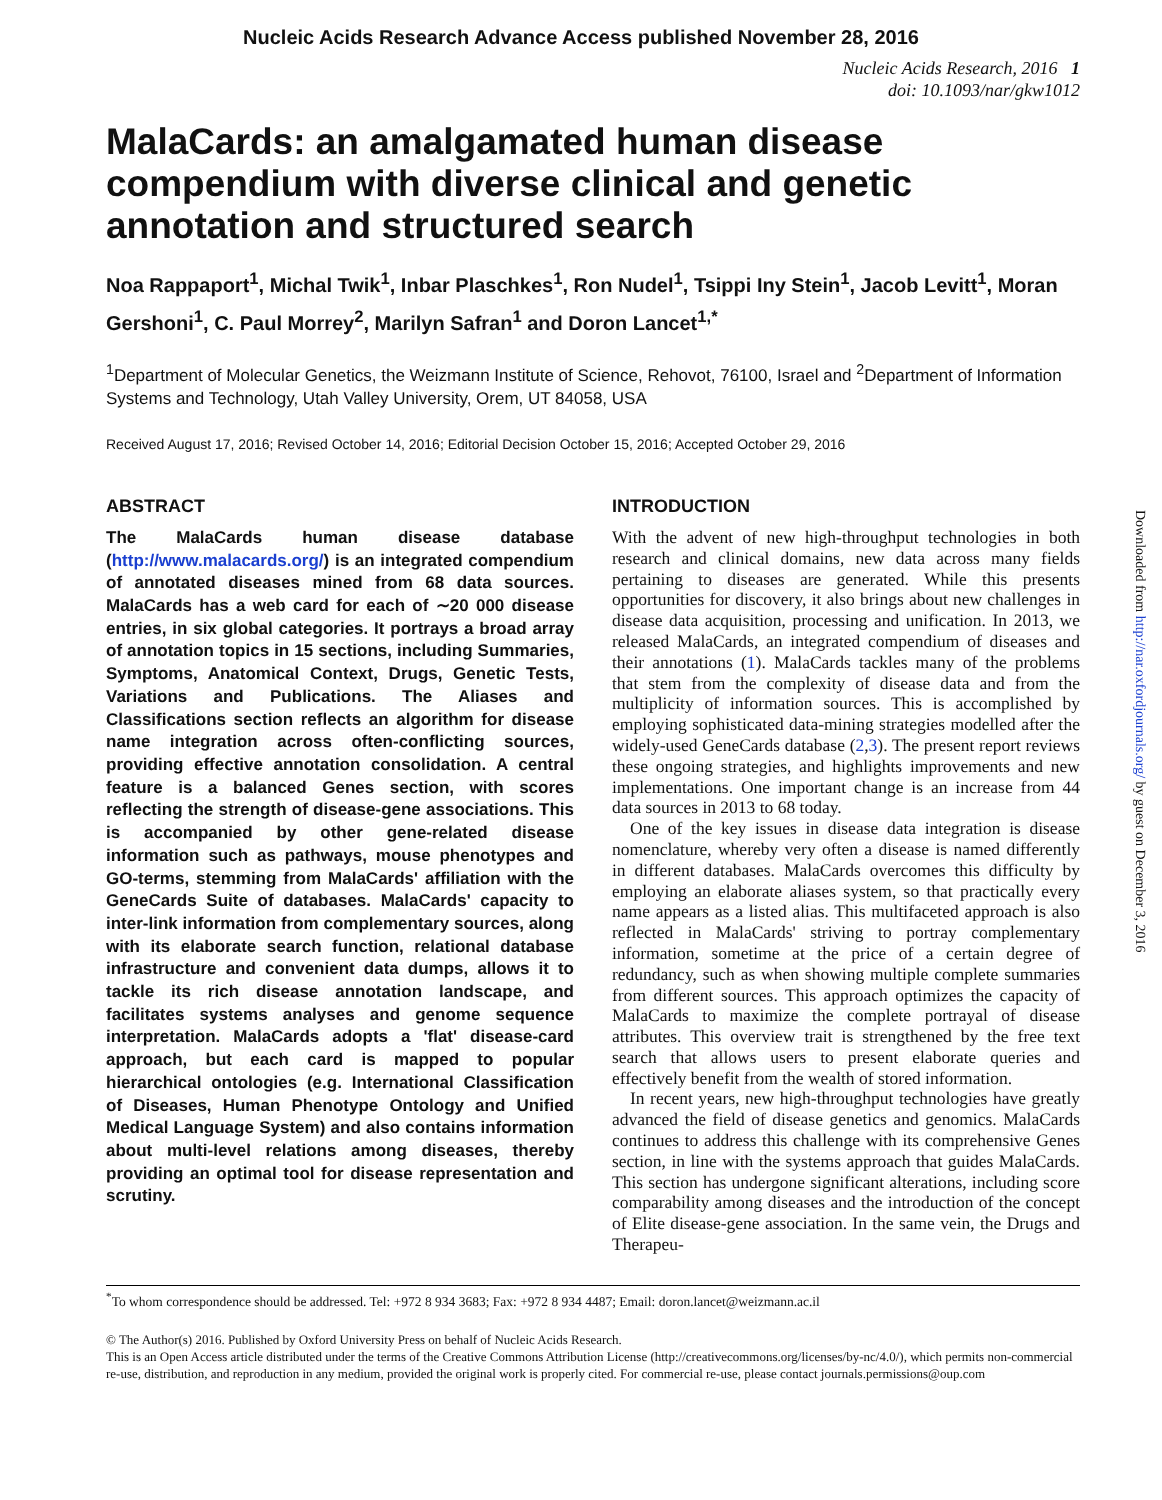Nucleic Acids Research Advance Access published November 28, 2016
Nucleic Acids Research, 2016 1
doi: 10.1093/nar/gkw1012
MalaCards: an amalgamated human disease compendium with diverse clinical and genetic annotation and structured search
Noa Rappaport<sup>1</sup>, Michal Twik<sup>1</sup>, Inbar Plaschkes<sup>1</sup>, Ron Nudel<sup>1</sup>, Tsippi Iny Stein<sup>1</sup>, Jacob Levitt<sup>1</sup>, Moran Gershoni<sup>1</sup>, C. Paul Morrey<sup>2</sup>, Marilyn Safran<sup>1</sup> and Doron Lancet<sup>1,*</sup>
<sup>1</sup> Department of Molecular Genetics, the Weizmann Institute of Science, Rehovot, 76100, Israel and <sup>2</sup>Department of Information Systems and Technology, Utah Valley University, Orem, UT 84058, USA
Received August 17, 2016; Revised October 14, 2016; Editorial Decision October 15, 2016; Accepted October 29, 2016
ABSTRACT
The MalaCards human disease database (http://www.malacards.org/) is an integrated compendium of annotated diseases mined from 68 data sources. MalaCards has a web card for each of ∼20 000 disease entries, in six global categories. It portrays a broad array of annotation topics in 15 sections, including Summaries, Symptoms, Anatomical Context, Drugs, Genetic Tests, Variations and Publications. The Aliases and Classifications section reflects an algorithm for disease name integration across often-conflicting sources, providing effective annotation consolidation. A central feature is a balanced Genes section, with scores reflecting the strength of disease-gene associations. This is accompanied by other gene-related disease information such as pathways, mouse phenotypes and GO-terms, stemming from MalaCards' affiliation with the GeneCards Suite of databases. MalaCards' capacity to inter-link information from complementary sources, along with its elaborate search function, relational database infrastructure and convenient data dumps, allows it to tackle its rich disease annotation landscape, and facilitates systems analyses and genome sequence interpretation. MalaCards adopts a 'flat' disease-card approach, but each card is mapped to popular hierarchical ontologies (e.g. International Classification of Diseases, Human Phenotype Ontology and Unified Medical Language System) and also contains information about multi-level relations among diseases, thereby providing an optimal tool for disease representation and scrutiny.
INTRODUCTION
With the advent of new high-throughput technologies in both research and clinical domains, new data across many fields pertaining to diseases are generated. While this presents opportunities for discovery, it also brings about new challenges in disease data acquisition, processing and unification. In 2013, we released MalaCards, an integrated compendium of diseases and their annotations (1). MalaCards tackles many of the problems that stem from the complexity of disease data and from the multiplicity of information sources. This is accomplished by employing sophisticated data-mining strategies modelled after the widely-used GeneCards database (2,3). The present report reviews these ongoing strategies, and highlights improvements and new implementations. One important change is an increase from 44 data sources in 2013 to 68 today.
One of the key issues in disease data integration is disease nomenclature, whereby very often a disease is named differently in different databases. MalaCards overcomes this difficulty by employing an elaborate aliases system, so that practically every name appears as a listed alias. This multifaceted approach is also reflected in MalaCards' striving to portray complementary information, sometime at the price of a certain degree of redundancy, such as when showing multiple complete summaries from different sources. This approach optimizes the capacity of MalaCards to maximize the complete portrayal of disease attributes. This overview trait is strengthened by the free text search that allows users to present elaborate queries and effectively benefit from the wealth of stored information.
In recent years, new high-throughput technologies have greatly advanced the field of disease genetics and genomics. MalaCards continues to address this challenge with its comprehensive Genes section, in line with the systems approach that guides MalaCards. This section has undergone significant alterations, including score comparability among diseases and the introduction of the concept of Elite disease-gene association. In the same vein, the Drugs and Therapeu-
<sup>*</sup> To whom correspondence should be addressed. Tel: +972 8 934 3683; Fax: +972 8 934 4487; Email: doron.lancet@weizmann.ac.il
© The Author(s) 2016. Published by Oxford University Press on behalf of Nucleic Acids Research.
This is an Open Access article distributed under the terms of the Creative Commons Attribution License (http://creativecommons.org/licenses/by-nc/4.0/), which permits non-commercial re-use, distribution, and reproduction in any medium, provided the original work is properly cited. For commercial re-use, please contact journals.permissions@oup.com
Downloaded from http://nar.oxfordjournals.org/ by guest on December 3, 2016